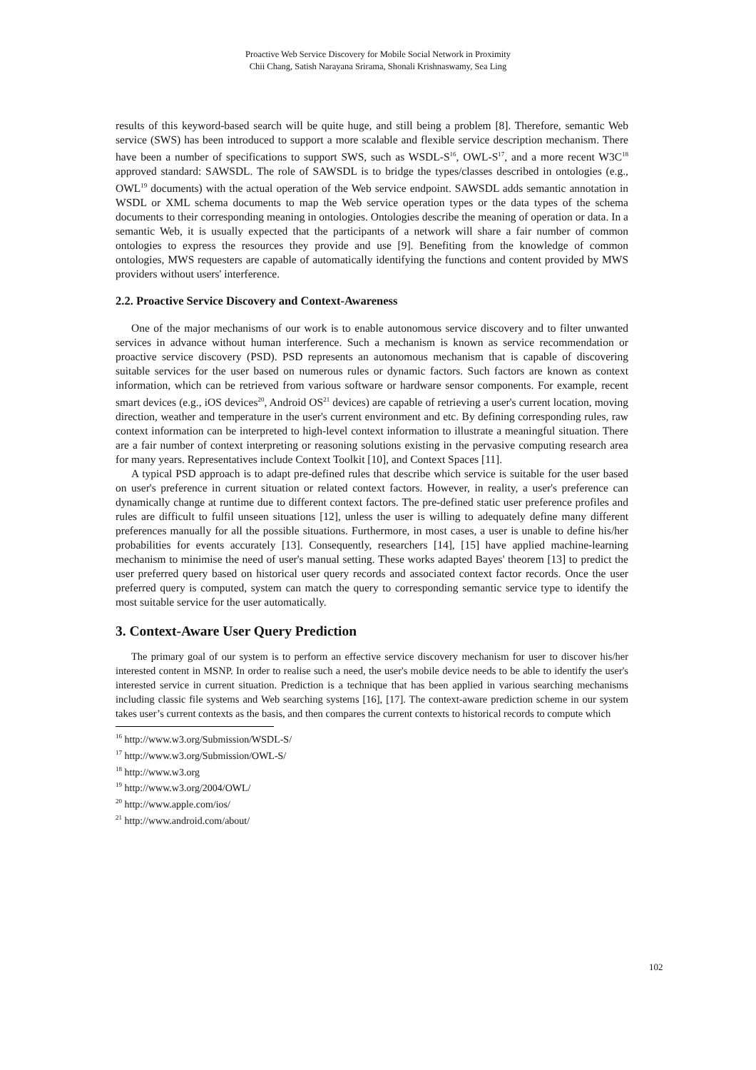Proactive Web Service Discovery for Mobile Social Network in Proximity
Chii Chang, Satish Narayana Srirama, Shonali Krishnaswamy, Sea Ling
results of this keyword-based search will be quite huge, and still being a problem [8]. Therefore, semantic Web service (SWS) has been introduced to support a more scalable and flexible service description mechanism. There have been a number of specifications to support SWS, such as WSDL-S<sup>16</sup>, OWL-S<sup>17</sup>, and a more recent W3C<sup>18</sup> approved standard: SAWSDL. The role of SAWSDL is to bridge the types/classes described in ontologies (e.g., OWL<sup>19</sup> documents) with the actual operation of the Web service endpoint. SAWSDL adds semantic annotation in WSDL or XML schema documents to map the Web service operation types or the data types of the schema documents to their corresponding meaning in ontologies. Ontologies describe the meaning of operation or data. In a semantic Web, it is usually expected that the participants of a network will share a fair number of common ontologies to express the resources they provide and use [9]. Benefiting from the knowledge of common ontologies, MWS requesters are capable of automatically identifying the functions and content provided by MWS providers without users' interference.
2.2. Proactive Service Discovery and Context-Awareness
One of the major mechanisms of our work is to enable autonomous service discovery and to filter unwanted services in advance without human interference. Such a mechanism is known as service recommendation or proactive service discovery (PSD). PSD represents an autonomous mechanism that is capable of discovering suitable services for the user based on numerous rules or dynamic factors. Such factors are known as context information, which can be retrieved from various software or hardware sensor components. For example, recent smart devices (e.g., iOS devices<sup>20</sup>, Android OS<sup>21</sup> devices) are capable of retrieving a user's current location, moving direction, weather and temperature in the user's current environment and etc. By defining corresponding rules, raw context information can be interpreted to high-level context information to illustrate a meaningful situation. There are a fair number of context interpreting or reasoning solutions existing in the pervasive computing research area for many years. Representatives include Context Toolkit [10], and Context Spaces [11].
A typical PSD approach is to adapt pre-defined rules that describe which service is suitable for the user based on user's preference in current situation or related context factors. However, in reality, a user's preference can dynamically change at runtime due to different context factors. The pre-defined static user preference profiles and rules are difficult to fulfil unseen situations [12], unless the user is willing to adequately define many different preferences manually for all the possible situations. Furthermore, in most cases, a user is unable to define his/her probabilities for events accurately [13]. Consequently, researchers [14], [15] have applied machine-learning mechanism to minimise the need of user's manual setting. These works adapted Bayes' theorem [13] to predict the user preferred query based on historical user query records and associated context factor records. Once the user preferred query is computed, system can match the query to corresponding semantic service type to identify the most suitable service for the user automatically.
3. Context-Aware User Query Prediction
The primary goal of our system is to perform an effective service discovery mechanism for user to discover his/her interested content in MSNP. In order to realise such a need, the user's mobile device needs to be able to identify the user's interested service in current situation. Prediction is a technique that has been applied in various searching mechanisms including classic file systems and Web searching systems [16], [17]. The context-aware prediction scheme in our system takes user’s current contexts as the basis, and then compares the current contexts to historical records to compute which
<sup>16</sup> http://www.w3.org/Submission/WSDL-S/
<sup>17</sup> http://www.w3.org/Submission/OWL-S/
<sup>18</sup> http://www.w3.org
<sup>19</sup> http://www.w3.org/2004/OWL/
<sup>20</sup> http://www.apple.com/ios/
<sup>21</sup> http://www.android.com/about/
102